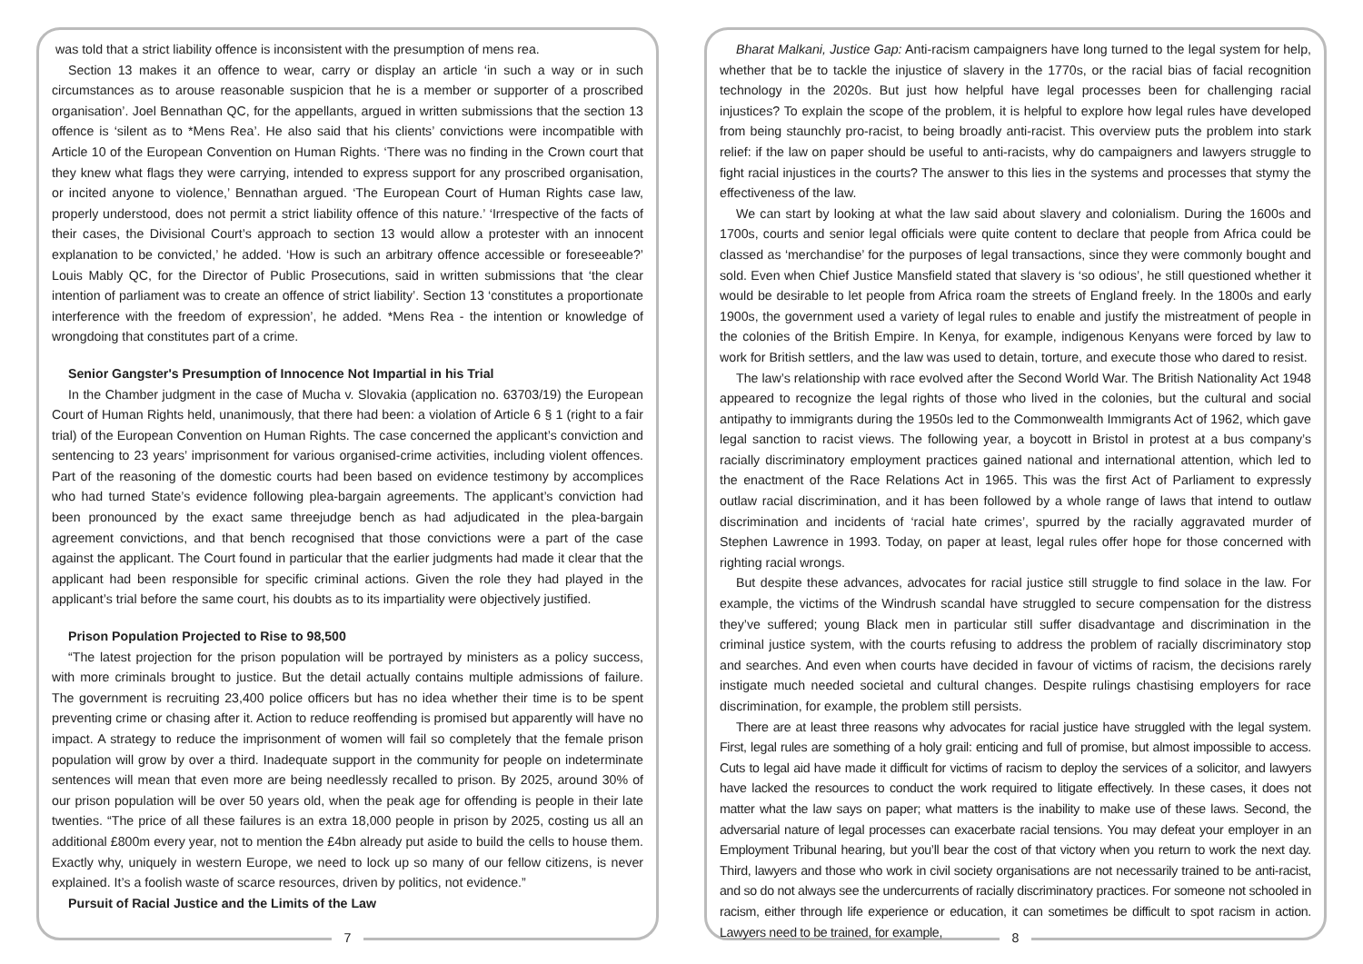was told that a strict liability offence is inconsistent with the presumption of mens rea.
Section 13 makes it an offence to wear, carry or display an article ‘in such a way or in such circumstances as to arouse reasonable suspicion that he is a member or supporter of a proscribed organisation’. Joel Bennathan QC, for the appellants, argued in written submissions that the section 13 offence is ‘silent as to *Mens Rea’. He also said that his clients’ convictions were incompatible with Article 10 of the European Convention on Human Rights. ‘There was no finding in the Crown court that they knew what flags they were carrying, intended to express support for any proscribed organisation, or incited anyone to violence,’ Bennathan argued. ‘The European Court of Human Rights case law, properly understood, does not permit a strict liability offence of this nature.’ ‘Irrespective of the facts of their cases, the Divisional Court’s approach to section 13 would allow a protester with an innocent explanation to be convicted,’ he added. ‘How is such an arbitrary offence accessible or foreseeable?’ Louis Mably QC, for the Director of Public Prosecutions, said in written submissions that ‘the clear intention of parliament was to create an offence of strict liability’. Section 13 ‘constitutes a proportionate interference with the freedom of expression’, he added. *Mens Rea - the intention or knowledge of wrongdoing that constitutes part of a crime.
Senior Gangster's Presumption of Innocence Not Impartial in his Trial
In the Chamber judgment in the case of Mucha v. Slovakia (application no. 63703/19) the European Court of Human Rights held, unanimously, that there had been: a violation of Article 6 § 1 (right to a fair trial) of the European Convention on Human Rights. The case concerned the applicant’s conviction and sentencing to 23 years’ imprisonment for various organised-crime activities, including violent offences. Part of the reasoning of the domestic courts had been based on evidence testimony by accomplices who had turned State’s evidence following plea-bargain agreements. The applicant’s conviction had been pronounced by the exact same threejudge bench as had adjudicated in the plea-bargain agreement convictions, and that bench recognised that those convictions were a part of the case against the applicant. The Court found in particular that the earlier judgments had made it clear that the applicant had been responsible for specific criminal actions. Given the role they had played in the applicant’s trial before the same court, his doubts as to its impartiality were objectively justified.
Prison Population Projected to Rise to 98,500
“The latest projection for the prison population will be portrayed by ministers as a policy success, with more criminals brought to justice. But the detail actually contains multiple admissions of failure. The government is recruiting 23,400 police officers but has no idea whether their time is to be spent preventing crime or chasing after it. Action to reduce reoffending is promised but apparently will have no impact. A strategy to reduce the imprisonment of women will fail so completely that the female prison population will grow by over a third. Inadequate support in the community for people on indeterminate sentences will mean that even more are being needlessly recalled to prison. By 2025, around 30% of our prison population will be over 50 years old, when the peak age for offending is people in their late twenties. “The price of all these failures is an extra 18,000 people in prison by 2025, costing us all an additional £800m every year, not to mention the £4bn already put aside to build the cells to house them. Exactly why, uniquely in western Europe, we need to lock up so many of our fellow citizens, is never explained. It’s a foolish waste of scarce resources, driven by politics, not evidence.”
Pursuit of Racial Justice and the Limits of the Law
7
Bharat Malkani, Justice Gap: Anti-racism campaigners have long turned to the legal system for help, whether that be to tackle the injustice of slavery in the 1770s, or the racial bias of facial recognition technology in the 2020s. But just how helpful have legal processes been for challenging racial injustices? To explain the scope of the problem, it is helpful to explore how legal rules have developed from being staunchly pro-racist, to being broadly anti-racist. This overview puts the problem into stark relief: if the law on paper should be useful to anti-racists, why do campaigners and lawyers struggle to fight racial injustices in the courts? The answer to this lies in the systems and processes that stymy the effectiveness of the law.
We can start by looking at what the law said about slavery and colonialism. During the 1600s and 1700s, courts and senior legal officials were quite content to declare that people from Africa could be classed as ‘merchandise’ for the purposes of legal transactions, since they were commonly bought and sold. Even when Chief Justice Mansfield stated that slavery is ‘so odious’, he still questioned whether it would be desirable to let people from Africa roam the streets of England freely. In the 1800s and early 1900s, the government used a variety of legal rules to enable and justify the mistreatment of people in the colonies of the British Empire. In Kenya, for example, indigenous Kenyans were forced by law to work for British settlers, and the law was used to detain, torture, and execute those who dared to resist.
The law’s relationship with race evolved after the Second World War. The British Nationality Act 1948 appeared to recognize the legal rights of those who lived in the colonies, but the cultural and social antipathy to immigrants during the 1950s led to the Commonwealth Immigrants Act of 1962, which gave legal sanction to racist views. The following year, a boycott in Bristol in protest at a bus company’s racially discriminatory employment practices gained national and international attention, which led to the enactment of the Race Relations Act in 1965. This was the first Act of Parliament to expressly outlaw racial discrimination, and it has been followed by a whole range of laws that intend to outlaw discrimination and incidents of ‘racial hate crimes’, spurred by the racially aggravated murder of Stephen Lawrence in 1993. Today, on paper at least, legal rules offer hope for those concerned with righting racial wrongs.
But despite these advances, advocates for racial justice still struggle to find solace in the law. For example, the victims of the Windrush scandal have struggled to secure compensation for the distress they’ve suffered; young Black men in particular still suffer disadvantage and discrimination in the criminal justice system, with the courts refusing to address the problem of racially discriminatory stop and searches. And even when courts have decided in favour of victims of racism, the decisions rarely instigate much needed societal and cultural changes. Despite rulings chastising employers for race discrimination, for example, the problem still persists.
There are at least three reasons why advocates for racial justice have struggled with the legal system. First, legal rules are something of a holy grail: enticing and full of promise, but almost impossible to access. Cuts to legal aid have made it difficult for victims of racism to deploy the services of a solicitor, and lawyers have lacked the resources to conduct the work required to litigate effectively. In these cases, it does not matter what the law says on paper; what matters is the inability to make use of these laws. Second, the adversarial nature of legal processes can exacerbate racial tensions. You may defeat your employer in an Employment Tribunal hearing, but you’ll bear the cost of that victory when you return to work the next day. Third, lawyers and those who work in civil society organisations are not necessarily trained to be anti-racist, and so do not always see the undercurrents of racially discriminatory practices. For someone not schooled in racism, either through life experience or education, it can sometimes be difficult to spot racism in action. Lawyers need to be trained, for example,
8